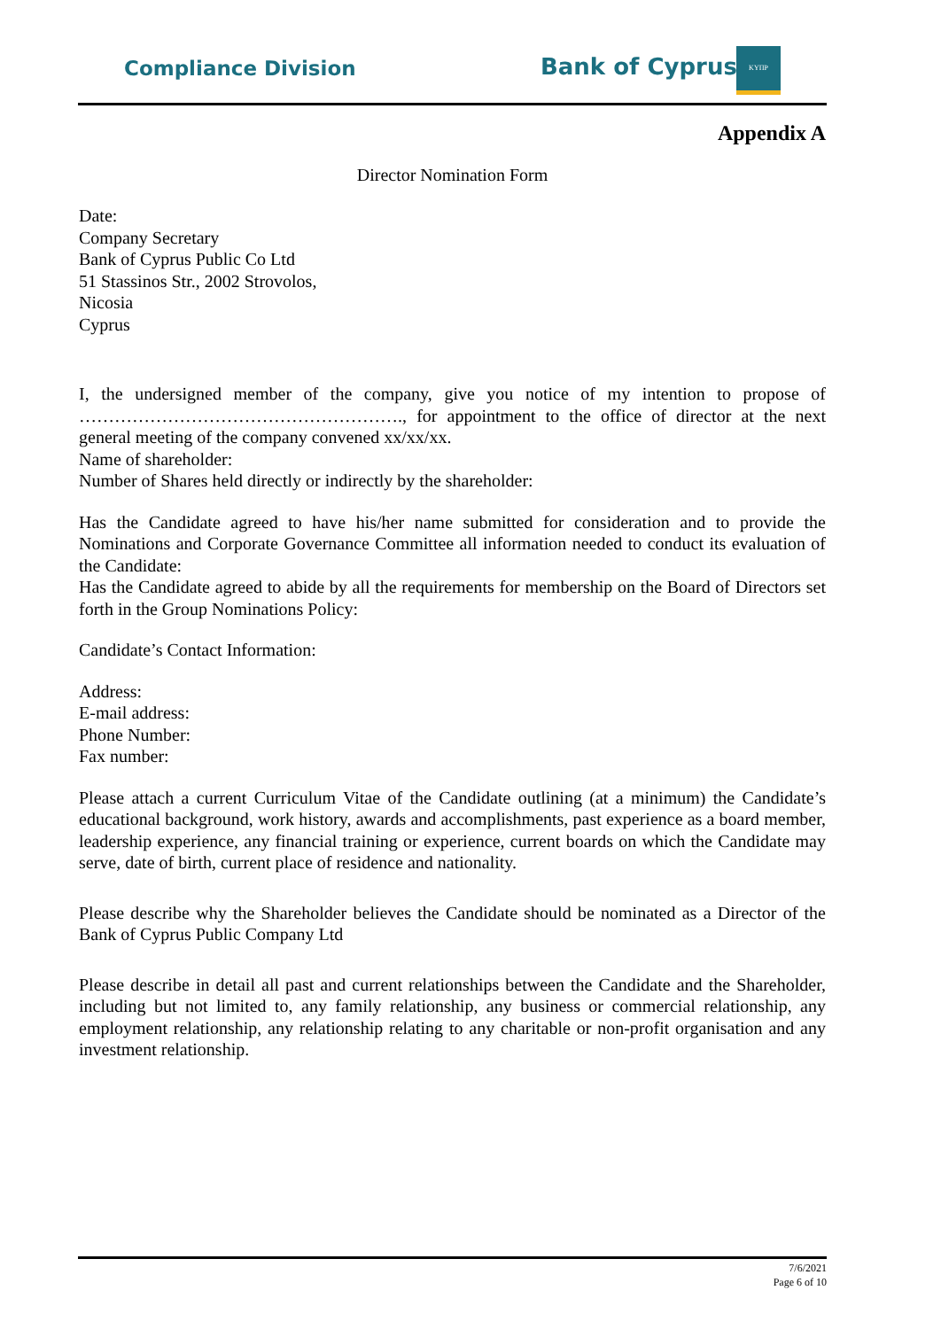Compliance Division Bank of Cyprus
ΚΥΠΡ
Appendix A
Director Nomination Form
Date:
Company Secretary
Bank of Cyprus Public Co Ltd
51 Stassinos Str., 2002 Strovolos,
Nicosia
Cyprus
I, the undersigned member of the company, give you notice of my intention to propose of ………………………………………………., for appointment to the office of director at the next general meeting of the company convened xx/xx/xx.
Name of shareholder:
Number of Shares held directly or indirectly by the shareholder:
Has the Candidate agreed to have his/her name submitted for consideration and to provide the Nominations and Corporate Governance Committee all information needed to conduct its evaluation of the Candidate:
Has the Candidate agreed to abide by all the requirements for membership on the Board of Directors set forth in the Group Nominations Policy:
Candidate’s Contact Information:
Address:
E-mail address:
Phone Number:
Fax number:
Please attach a current Curriculum Vitae of the Candidate outlining (at a minimum) the Candidate’s educational background, work history, awards and accomplishments, past experience as a board member, leadership experience, any financial training or experience, current boards on which the Candidate may serve, date of birth, current place of residence and nationality.
Please describe why the Shareholder believes the Candidate should be nominated as a Director of the Bank of Cyprus Public Company Ltd
Please describe in detail all past and current relationships between the Candidate and the Shareholder, including but not limited to, any family relationship, any business or commercial relationship, any employment relationship, any relationship relating to any charitable or non-profit organisation and any investment relationship.
7/6/2021
Page 6 of 10